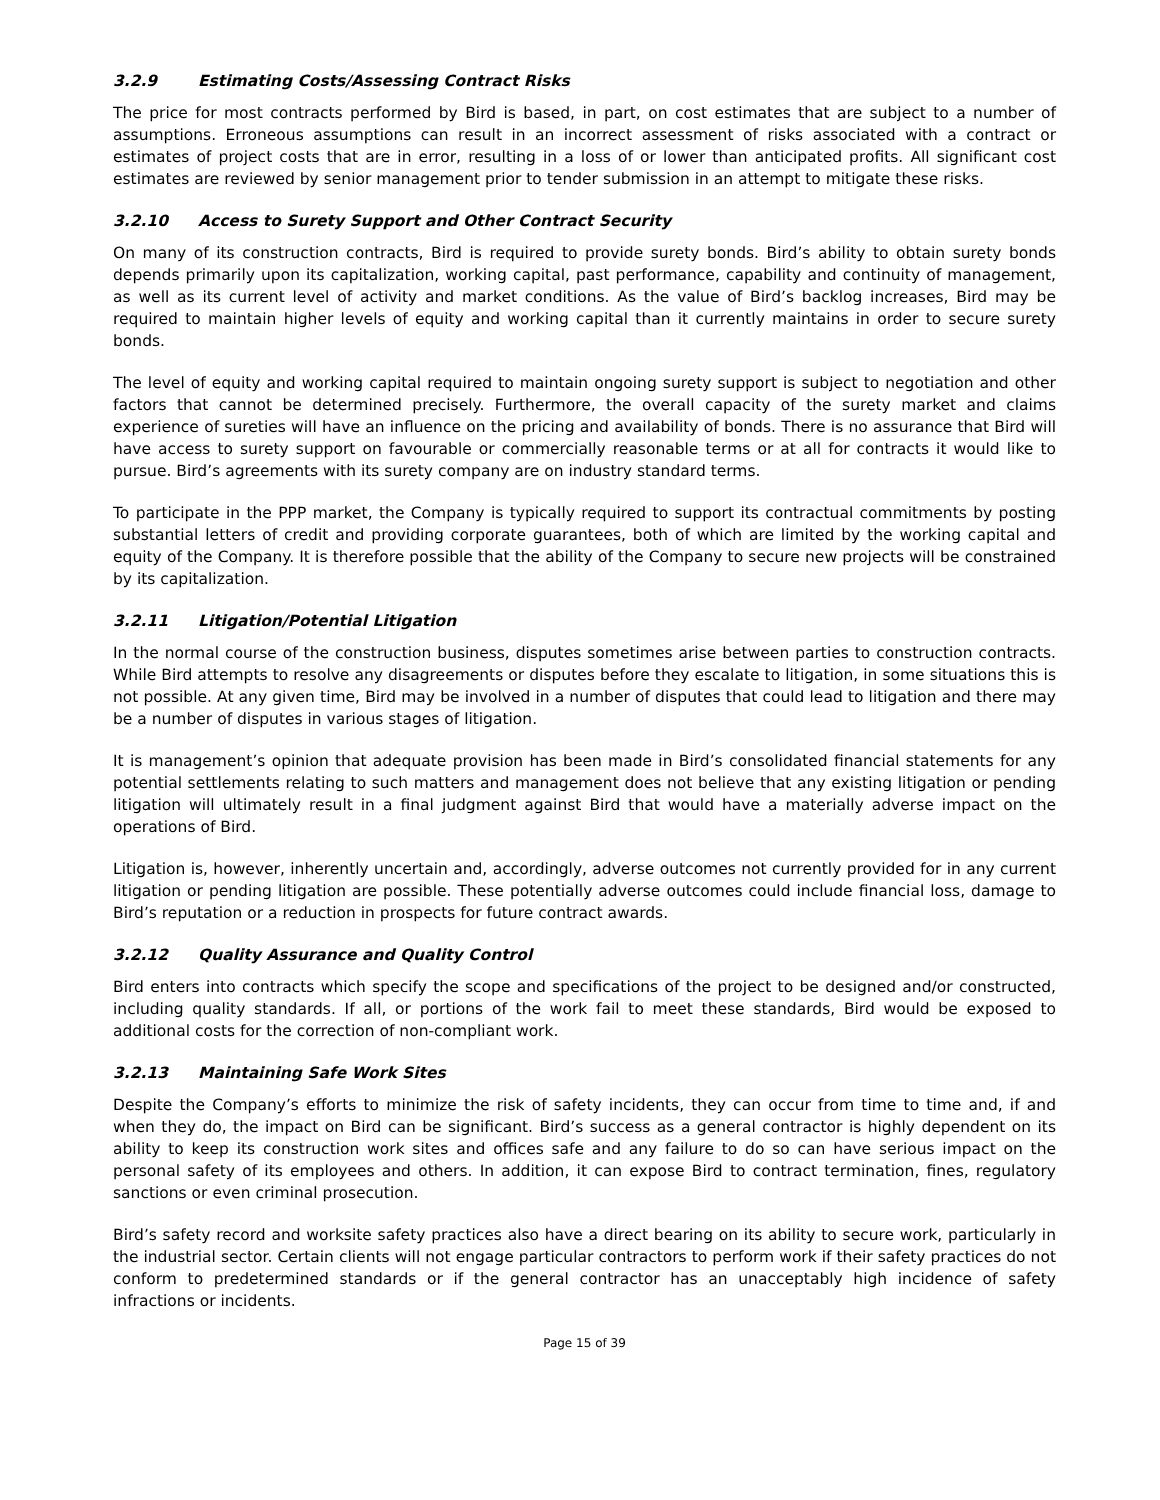3.2.9 Estimating Costs/Assessing Contract Risks
The price for most contracts performed by Bird is based, in part, on cost estimates that are subject to a number of assumptions. Erroneous assumptions can result in an incorrect assessment of risks associated with a contract or estimates of project costs that are in error, resulting in a loss of or lower than anticipated profits. All significant cost estimates are reviewed by senior management prior to tender submission in an attempt to mitigate these risks.
3.2.10 Access to Surety Support and Other Contract Security
On many of its construction contracts, Bird is required to provide surety bonds. Bird’s ability to obtain surety bonds depends primarily upon its capitalization, working capital, past performance, capability and continuity of management, as well as its current level of activity and market conditions. As the value of Bird’s backlog increases, Bird may be required to maintain higher levels of equity and working capital than it currently maintains in order to secure surety bonds.
The level of equity and working capital required to maintain ongoing surety support is subject to negotiation and other factors that cannot be determined precisely. Furthermore, the overall capacity of the surety market and claims experience of sureties will have an influence on the pricing and availability of bonds. There is no assurance that Bird will have access to surety support on favourable or commercially reasonable terms or at all for contracts it would like to pursue. Bird’s agreements with its surety company are on industry standard terms.
To participate in the PPP market, the Company is typically required to support its contractual commitments by posting substantial letters of credit and providing corporate guarantees, both of which are limited by the working capital and equity of the Company. It is therefore possible that the ability of the Company to secure new projects will be constrained by its capitalization.
3.2.11 Litigation/Potential Litigation
In the normal course of the construction business, disputes sometimes arise between parties to construction contracts. While Bird attempts to resolve any disagreements or disputes before they escalate to litigation, in some situations this is not possible. At any given time, Bird may be involved in a number of disputes that could lead to litigation and there may be a number of disputes in various stages of litigation.
It is management’s opinion that adequate provision has been made in Bird’s consolidated financial statements for any potential settlements relating to such matters and management does not believe that any existing litigation or pending litigation will ultimately result in a final judgment against Bird that would have a materially adverse impact on the operations of Bird.
Litigation is, however, inherently uncertain and, accordingly, adverse outcomes not currently provided for in any current litigation or pending litigation are possible. These potentially adverse outcomes could include financial loss, damage to Bird’s reputation or a reduction in prospects for future contract awards.
3.2.12 Quality Assurance and Quality Control
Bird enters into contracts which specify the scope and specifications of the project to be designed and/or constructed, including quality standards. If all, or portions of the work fail to meet these standards, Bird would be exposed to additional costs for the correction of non-compliant work.
3.2.13 Maintaining Safe Work Sites
Despite the Company’s efforts to minimize the risk of safety incidents, they can occur from time to time and, if and when they do, the impact on Bird can be significant. Bird’s success as a general contractor is highly dependent on its ability to keep its construction work sites and offices safe and any failure to do so can have serious impact on the personal safety of its employees and others. In addition, it can expose Bird to contract termination, fines, regulatory sanctions or even criminal prosecution.
Bird’s safety record and worksite safety practices also have a direct bearing on its ability to secure work, particularly in the industrial sector. Certain clients will not engage particular contractors to perform work if their safety practices do not conform to predetermined standards or if the general contractor has an unacceptably high incidence of safety infractions or incidents.
Page 15 of 39